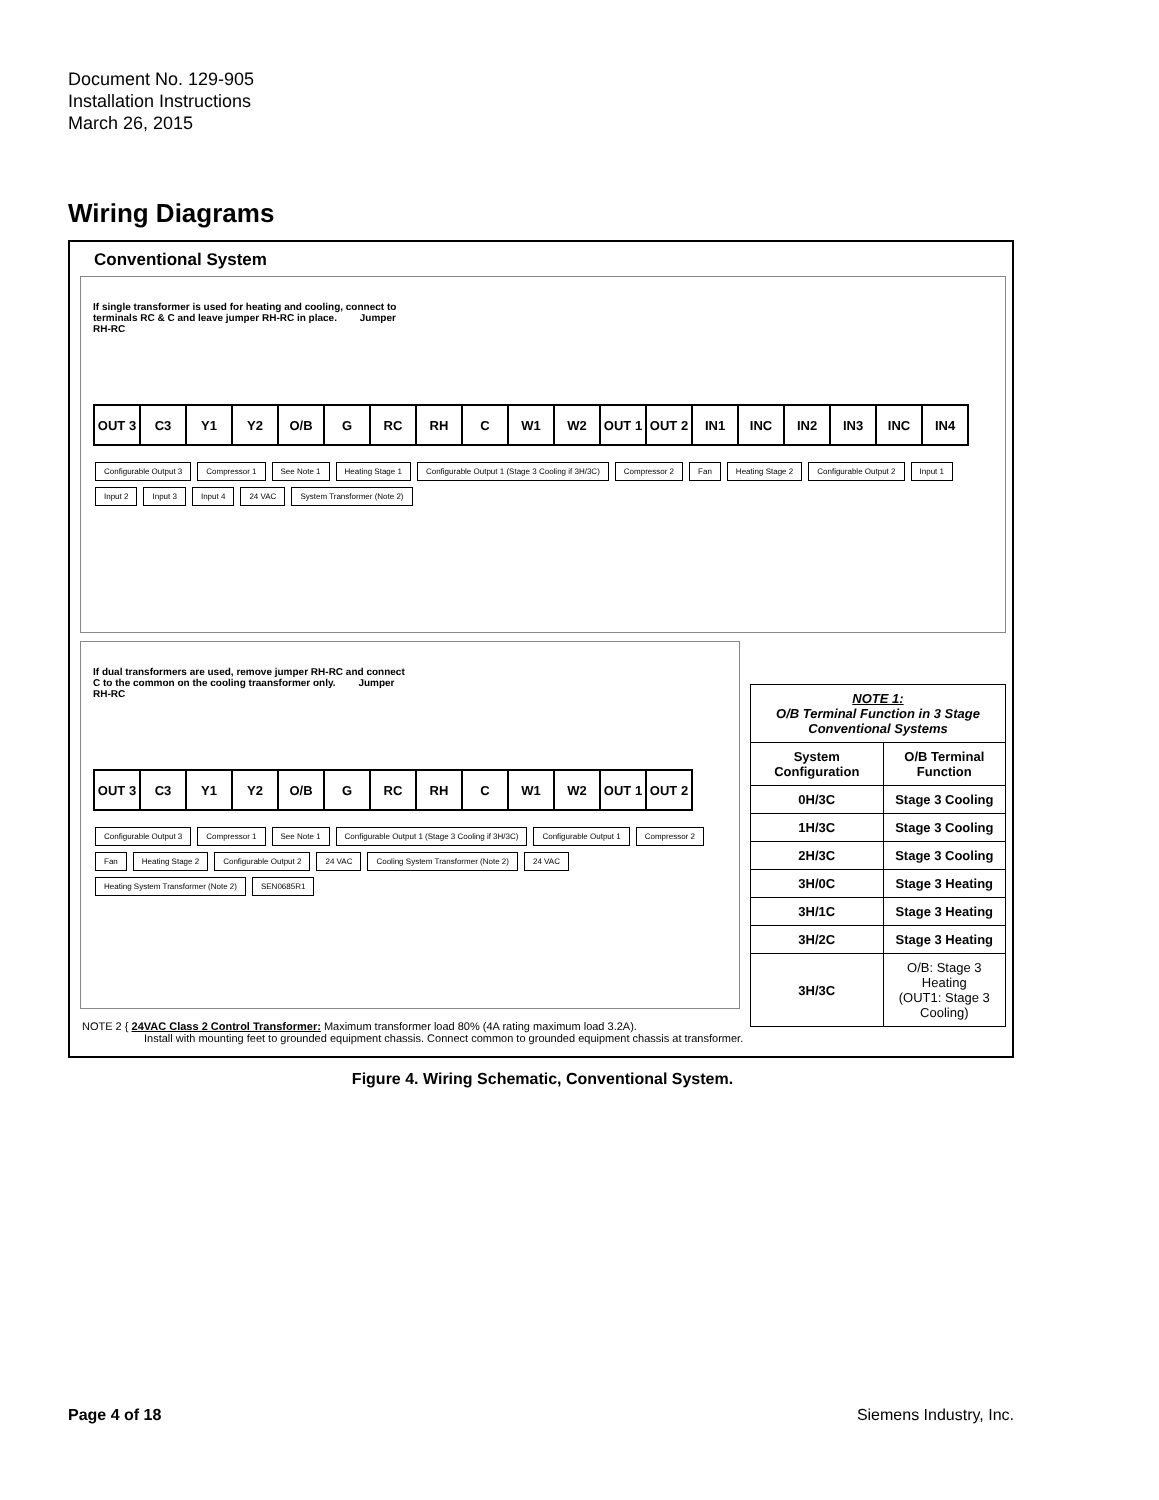Document No. 129-905
Installation Instructions
March 26, 2015
Wiring Diagrams
Conventional System
If single transformer is used for heating and cooling, connect to terminals RC & C and leave jumper RH-RC in place. Jumper RH-RC
OUT 3 C3 Y1 Y2 O/B G RC RH C W1 W2 OUT 1 OUT 2 IN1 INC IN2 IN3 INC IN4
Configurable Output 3 Compressor 1 See Note 1 Heating Stage 1 Configurable Output 1 (Stage 3 Cooling if 3H/3C) Compressor 2 Fan Heating Stage 2 Configurable Output 2 Input 1 Input 2 Input 3 Input 4 24 VAC System Transformer (Note 2)
If dual transformers are used, remove jumper RH-RC and connect C to the common on the cooling traansformer only. Jumper RH-RC
OUT 3 C3 Y1 Y2 O/B G RC RH C W1 W2 OUT 1 OUT 2
Configurable Output 3 Compressor 1 See Note 1 Configurable Output 1 (Stage 3 Cooling if 3H/3C) Configurable Output 1 Compressor 2 Fan Heating Stage 2 Configurable Output 2 24 VAC Cooling System Transformer (Note 2) 24 VAC Heating System Transformer (Note 2) SEN0685R1
| NOTE 1: O/B Terminal Function in 3 Stage Conventional Systems | |
| --- | --- |
| System Configuration | O/B Terminal Function |
| 0H/3C | Stage 3 Cooling |
| 1H/3C | Stage 3 Cooling |
| 2H/3C | Stage 3 Cooling |
| 3H/0C | Stage 3 Heating |
| 3H/1C | Stage 3 Heating |
| 3H/2C | Stage 3 Heating |
| 3H/3C | O/B: Stage 3 Heating (OUT1: Stage 3 Cooling) |
NOTE 2 { 24VAC Class 2 Control Transformer: Maximum transformer load 80% (4A rating maximum load 3.2A).
Install with mounting feet to grounded equipment chassis. Connect common to grounded equipment chassis at transformer.
Figure 4. Wiring Schematic, Conventional System.
Page 4 of 18 Siemens Industry, Inc.